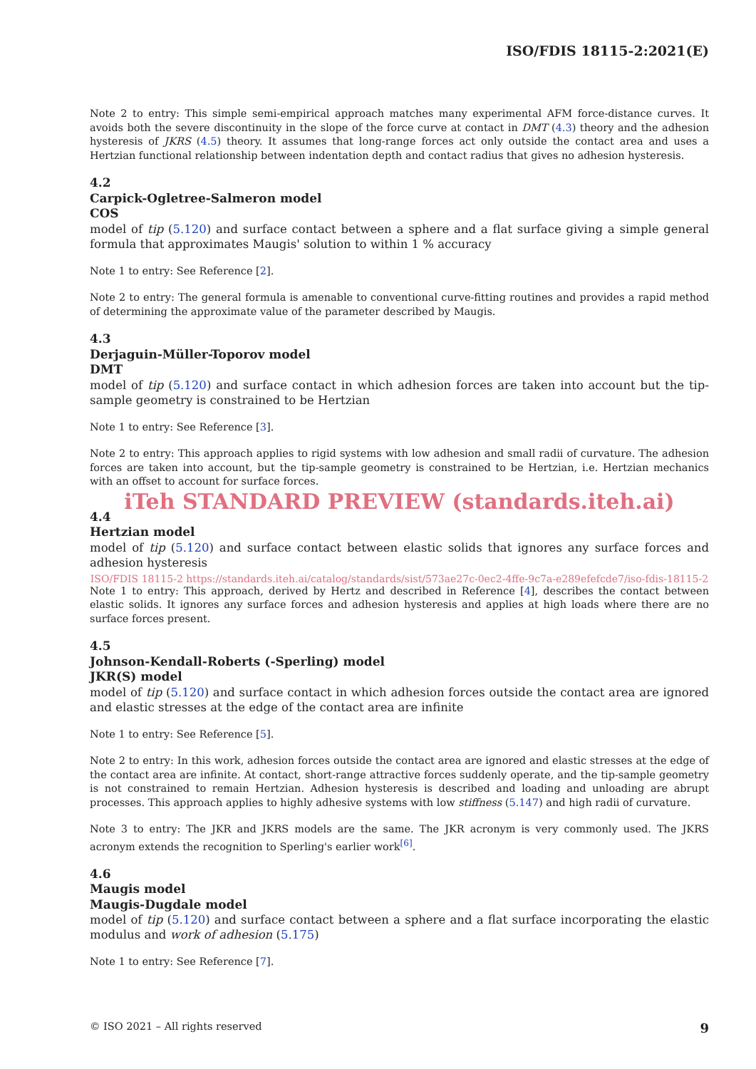ISO/FDIS 18115-2:2021(E)
Note 2 to entry: This simple semi-empirical approach matches many experimental AFM force-distance curves. It avoids both the severe discontinuity in the slope of the force curve at contact in DMT (4.3) theory and the adhesion hysteresis of JKRS (4.5) theory. It assumes that long-range forces act only outside the contact area and uses a Hertzian functional relationship between indentation depth and contact radius that gives no adhesion hysteresis.
4.2
Carpick-Ogletree-Salmeron model
COS
model of tip (5.120) and surface contact between a sphere and a flat surface giving a simple general formula that approximates Maugis' solution to within 1 % accuracy
Note 1 to entry: See Reference [2].
Note 2 to entry: The general formula is amenable to conventional curve-fitting routines and provides a rapid method of determining the approximate value of the parameter described by Maugis.
4.3
Derjaguin-Müller-Toporov model
DMT
model of tip (5.120) and surface contact in which adhesion forces are taken into account but the tip-sample geometry is constrained to be Hertzian
Note 1 to entry: See Reference [3].
Note 2 to entry: This approach applies to rigid systems with low adhesion and small radii of curvature. The adhesion forces are taken into account, but the tip-sample geometry is constrained to be Hertzian, i.e. Hertzian mechanics with an offset to account for surface forces.
iTeh STANDARD PREVIEW (standards.iteh.ai)
4.4
Hertzian model
model of tip (5.120) and surface contact between elastic solids that ignores any surface forces and adhesion hysteresis
ISO/FDIS 18115-2 https://standards.iteh.ai/catalog/standards/sist/573ae27c-0ec2-4ffe-9c7a-e289efefcde7/iso-fdis-18115-2
Note 1 to entry: This approach, derived by Hertz and described in Reference [4], describes the contact between elastic solids. It ignores any surface forces and adhesion hysteresis and applies at high loads where there are no surface forces present.
4.5
Johnson-Kendall-Roberts (-Sperling) model
JKR(S) model
model of tip (5.120) and surface contact in which adhesion forces outside the contact area are ignored and elastic stresses at the edge of the contact area are infinite
Note 1 to entry: See Reference [5].
Note 2 to entry: In this work, adhesion forces outside the contact area are ignored and elastic stresses at the edge of the contact area are infinite. At contact, short-range attractive forces suddenly operate, and the tip-sample geometry is not constrained to remain Hertzian. Adhesion hysteresis is described and loading and unloading are abrupt processes. This approach applies to highly adhesive systems with low stiffness (5.147) and high radii of curvature.
Note 3 to entry: The JKR and JKRS models are the same. The JKR acronym is very commonly used. The JKRS acronym extends the recognition to Sperling's earlier work<sup>[6]</sup>.
4.6
Maugis model
Maugis-Dugdale model
model of tip (5.120) and surface contact between a sphere and a flat surface incorporating the elastic modulus and work of adhesion (5.175)
Note 1 to entry: See Reference [7].
© ISO 2021 – All rights reserved 9